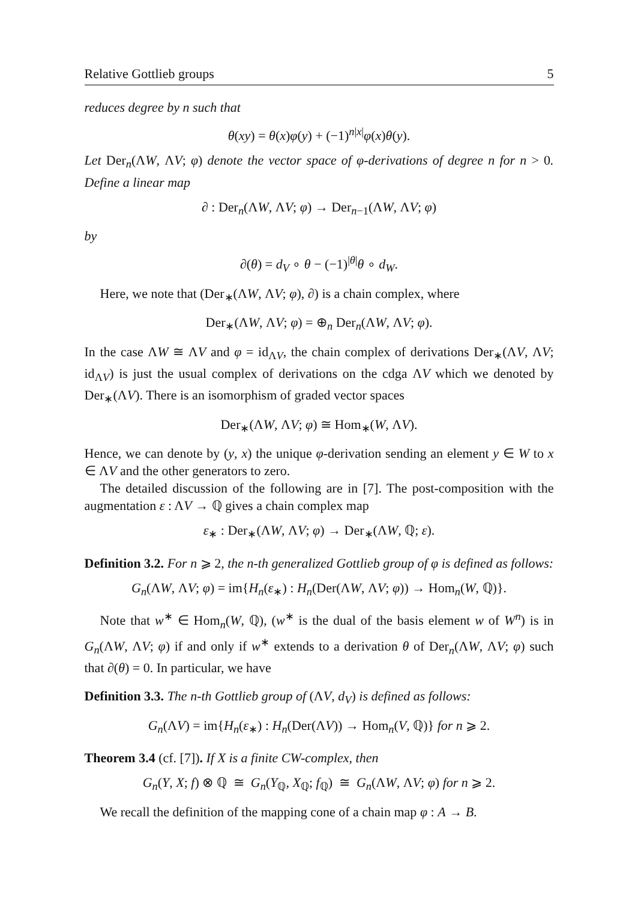Relative Gottlieb groups 5
reduces degree by n such that
θ(xy) = θ(x)φ(y) + (−1)<sup>n|x|</sup>φ(x)θ(y).
Let Der<sub>n</sub>(ΛW, ΛV; φ) denote the vector space of φ-derivations of degree n for n > 0. Define a linear map
∂ : Der<sub>n</sub>(ΛW, ΛV; φ) → Der<sub>n−1</sub>(ΛW, ΛV; φ)
by
∂(θ) = d<sub>V</sub> ∘ θ − (−1)<sup>|θ|</sup>θ ∘ d<sub>W</sub>.
Here, we note that (Der<sub>∗</sub>(ΛW, ΛV; φ), ∂) is a chain complex, where
Der<sub>∗</sub>(ΛW, ΛV; φ) = ⊕<sub>n</sub> Der<sub>n</sub>(ΛW, ΛV; φ).
In the case ΛW ≅ ΛV and φ = id<sub>ΛV</sub>, the chain complex of derivations Der<sub>∗</sub>(ΛV, ΛV; id<sub>ΛV</sub>) is just the usual complex of derivations on the cdga ΛV which we denoted by Der<sub>∗</sub>(ΛV). There is an isomorphism of graded vector spaces
Der<sub>∗</sub>(ΛW, ΛV; φ) ≅ Hom<sub>∗</sub>(W, ΛV).
Hence, we can denote by (y, x) the unique φ-derivation sending an element y ∈ W to x ∈ ΛV and the other generators to zero.
The detailed discussion of the following are in [7]. The post-composition with the augmentation ε : ΛV → ℚ gives a chain complex map
ε<sub>∗</sub> : Der<sub>∗</sub>(ΛW, ΛV; φ) → Der<sub>∗</sub>(ΛW, ℚ; ε).
Definition 3.2. For n ⩾ 2, the n-th generalized Gottlieb group of φ is defined as follows:
G<sub>n</sub>(ΛW, ΛV; φ) = im{H<sub>n</sub>(ε<sub>∗</sub>) : H<sub>n</sub>(Der(ΛW, ΛV; φ)) → Hom<sub>n</sub>(W, ℚ)}.
Note that w<sup>∗</sup> ∈ Hom<sub>n</sub>(W, ℚ), (w<sup>∗</sup> is the dual of the basis element w of W<sup>n</sup>) is in G<sub>n</sub>(ΛW, ΛV; φ) if and only if w<sup>∗</sup> extends to a derivation θ of Der<sub>n</sub>(ΛW, ΛV; φ) such that ∂(θ) = 0. In particular, we have
Definition 3.3. The n-th Gottlieb group of (ΛV, d<sub>V</sub>) is defined as follows:
G<sub>n</sub>(ΛV) = im{H<sub>n</sub>(ε<sub>∗</sub>) : H<sub>n</sub>(Der(ΛV)) → Hom<sub>n</sub>(V, ℚ)} for n ⩾ 2.
Theorem 3.4 (cf. [7]). If X is a finite CW-complex, then
G<sub>n</sub>(Y, X; f) ⊗ ℚ ≅ G<sub>n</sub>(Y<sub>ℚ</sub>, X<sub>ℚ</sub>; f<sub>ℚ</sub>) ≅ G<sub>n</sub>(ΛW, ΛV; φ) for n ⩾ 2.
We recall the definition of the mapping cone of a chain map φ : A → B.